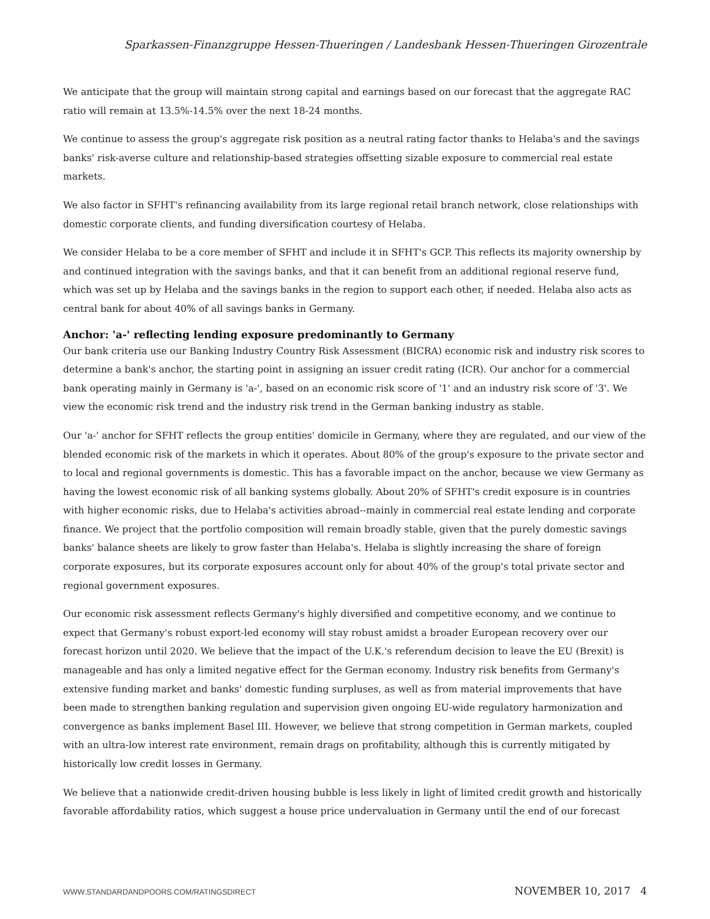Sparkassen-Finanzgruppe Hessen-Thueringen / Landesbank Hessen-Thueringen Girozentrale
We anticipate that the group will maintain strong capital and earnings based on our forecast that the aggregate RAC ratio will remain at 13.5%-14.5% over the next 18-24 months.
We continue to assess the group's aggregate risk position as a neutral rating factor thanks to Helaba's and the savings banks' risk-averse culture and relationship-based strategies offsetting sizable exposure to commercial real estate markets.
We also factor in SFHT's refinancing availability from its large regional retail branch network, close relationships with domestic corporate clients, and funding diversification courtesy of Helaba.
We consider Helaba to be a core member of SFHT and include it in SFHT's GCP. This reflects its majority ownership by and continued integration with the savings banks, and that it can benefit from an additional regional reserve fund, which was set up by Helaba and the savings banks in the region to support each other, if needed. Helaba also acts as central bank for about 40% of all savings banks in Germany.
Anchor: 'a-' reflecting lending exposure predominantly to Germany
Our bank criteria use our Banking Industry Country Risk Assessment (BICRA) economic risk and industry risk scores to determine a bank's anchor, the starting point in assigning an issuer credit rating (ICR). Our anchor for a commercial bank operating mainly in Germany is 'a-', based on an economic risk score of '1' and an industry risk score of '3'. We view the economic risk trend and the industry risk trend in the German banking industry as stable.
Our 'a-' anchor for SFHT reflects the group entities' domicile in Germany, where they are regulated, and our view of the blended economic risk of the markets in which it operates. About 80% of the group's exposure to the private sector and to local and regional governments is domestic. This has a favorable impact on the anchor, because we view Germany as having the lowest economic risk of all banking systems globally. About 20% of SFHT's credit exposure is in countries with higher economic risks, due to Helaba's activities abroad--mainly in commercial real estate lending and corporate finance. We project that the portfolio composition will remain broadly stable, given that the purely domestic savings banks' balance sheets are likely to grow faster than Helaba's. Helaba is slightly increasing the share of foreign corporate exposures, but its corporate exposures account only for about 40% of the group's total private sector and regional government exposures.
Our economic risk assessment reflects Germany's highly diversified and competitive economy, and we continue to expect that Germany's robust export-led economy will stay robust amidst a broader European recovery over our forecast horizon until 2020. We believe that the impact of the U.K.'s referendum decision to leave the EU (Brexit) is manageable and has only a limited negative effect for the German economy. Industry risk benefits from Germany's extensive funding market and banks' domestic funding surpluses, as well as from material improvements that have been made to strengthen banking regulation and supervision given ongoing EU-wide regulatory harmonization and convergence as banks implement Basel III. However, we believe that strong competition in German markets, coupled with an ultra-low interest rate environment, remain drags on profitability, although this is currently mitigated by historically low credit losses in Germany.
We believe that a nationwide credit-driven housing bubble is less likely in light of limited credit growth and historically favorable affordability ratios, which suggest a house price undervaluation in Germany until the end of our forecast
WWW.STANDARDANDPOORS.COM/RATINGSDIRECT NOVEMBER 10, 2017 4